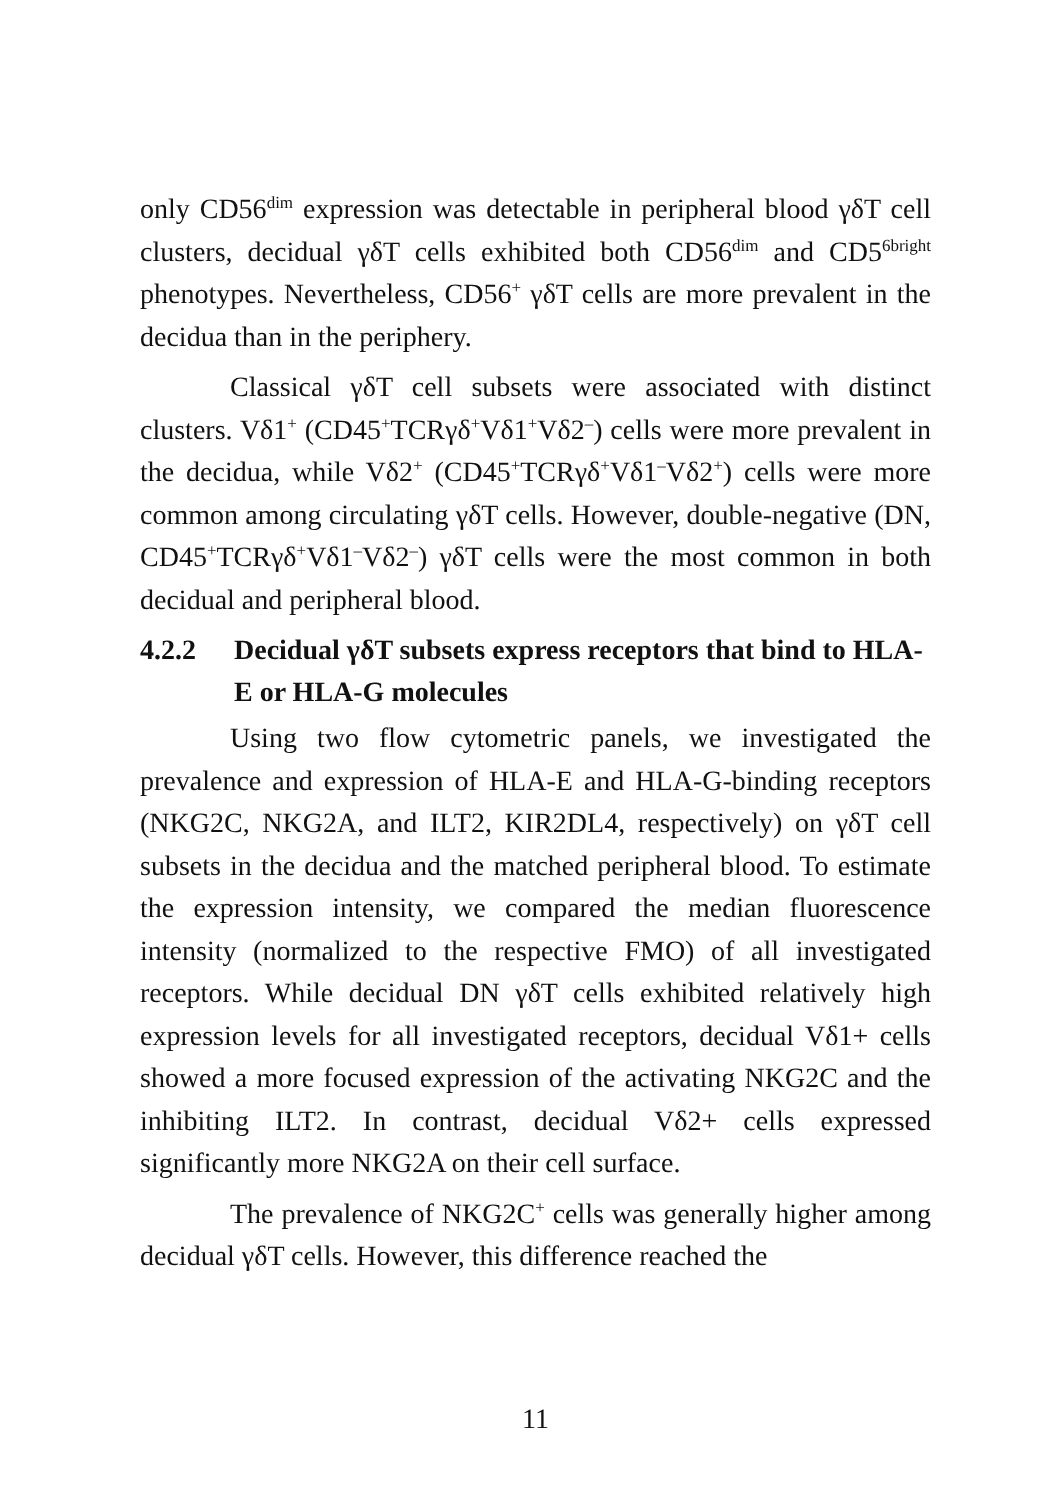only CD56<sup>dim</sup> expression was detectable in peripheral blood γδT cell clusters, decidual γδT cells exhibited both CD56<sup>dim</sup> and CD5<sup>6bright</sup> phenotypes. Nevertheless, CD56<sup>+</sup> γδT cells are more prevalent in the decidua than in the periphery.
Classical γδT cell subsets were associated with distinct clusters. Vδ1<sup>+</sup> (CD45<sup>+</sup>TCRγδ<sup>+</sup>Vδ1<sup>+</sup>Vδ2<sup>–</sup>) cells were more prevalent in the decidua, while Vδ2<sup>+</sup> (CD45<sup>+</sup>TCRγδ<sup>+</sup>Vδ1<sup>–</sup>Vδ2<sup>+</sup>) cells were more common among circulating γδT cells. However, double-negative (DN, CD45<sup>+</sup>TCRγδ<sup>+</sup>Vδ1<sup>–</sup>Vδ2<sup>–</sup>) γδT cells were the most common in both decidual and peripheral blood.
4.2.2 Decidual γδT subsets express receptors that bind to HLA-E or HLA-G molecules
Using two flow cytometric panels, we investigated the prevalence and expression of HLA-E and HLA-G-binding receptors (NKG2C, NKG2A, and ILT2, KIR2DL4, respectively) on γδT cell subsets in the decidua and the matched peripheral blood. To estimate the expression intensity, we compared the median fluorescence intensity (normalized to the respective FMO) of all investigated receptors. While decidual DN γδT cells exhibited relatively high expression levels for all investigated receptors, decidual Vδ1+ cells showed a more focused expression of the activating NKG2C and the inhibiting ILT2. In contrast, decidual Vδ2+ cells expressed significantly more NKG2A on their cell surface.
The prevalence of NKG2C<sup>+</sup> cells was generally higher among decidual γδT cells. However, this difference reached the
11